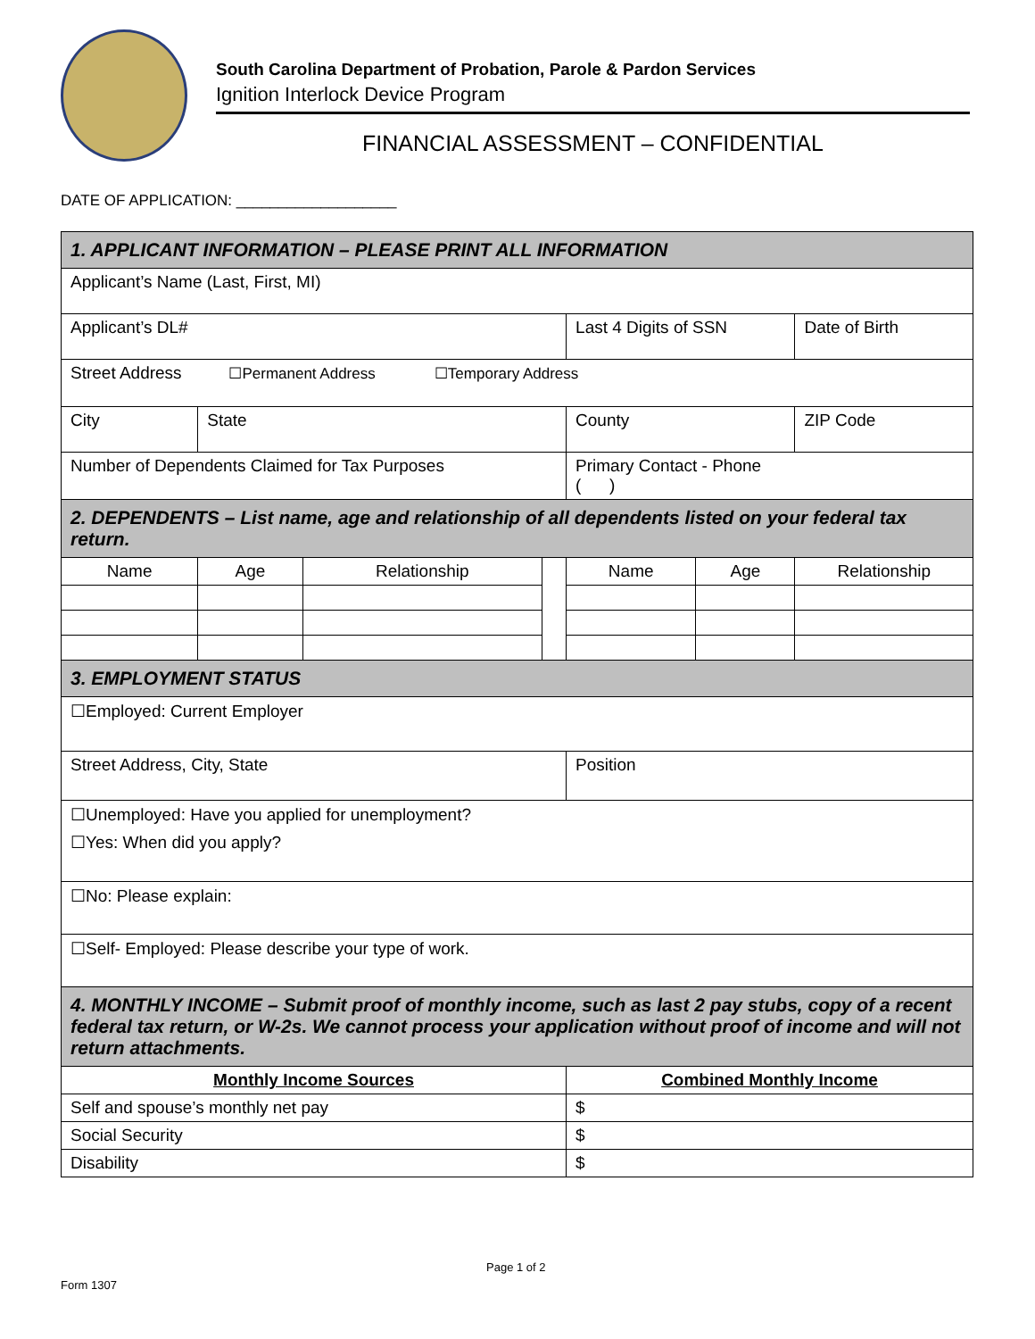South Carolina Department of Probation, Parole & Pardon Services
Ignition Interlock Device Program
FINANCIAL ASSESSMENT – CONFIDENTIAL
DATE OF APPLICATION: ___________________
| 1. APPLICANT INFORMATION – PLEASE PRINT ALL INFORMATION | | | | | | |
| Applicant’s Name (Last, First, MI) | | | | | | |
| Applicant’s DL# | | | | Last 4 Digits of SSN | | Date of Birth |
| Street Address ☐Permanent Address ☐Temporary Address | | | | | | |
| City | State | | | County | | ZIP Code |
| Number of Dependents Claimed for Tax Purposes | | | | Primary Contact - Phone ( ) | | |
| 2. DEPENDENTS – List name, age and relationship of all dependents listed on your federal tax return. | | | | | | |
| Name | Age | Relationship | | Name | Age | Relationship |
| 3. EMPLOYMENT STATUS | | | | | | |
| ☐Employed: Current Employer | | | | | | |
| Street Address, City, State | | | | Position | | |
| ☐Unemployed: Have you applied for unemployment? ☐Yes: When did you apply? | | | | | | |
| ☐No: Please explain: | | | | | | |
| ☐Self- Employed: Please describe your type of work. | | | | | | |
| 4. MONTHLY INCOME – Submit proof of monthly income, such as last 2 pay stubs, copy of a recent federal tax return, or W-2s. We cannot process your application without proof of income and will not return attachments. | | | | | | |
| Monthly Income Sources | | | | Combined Monthly Income | | |
| Self and spouse’s monthly net pay | | | | $ | | |
| Social Security | | | | $ | | |
| Disability | | | | $ | | |
Page 1 of 2
Form 1307